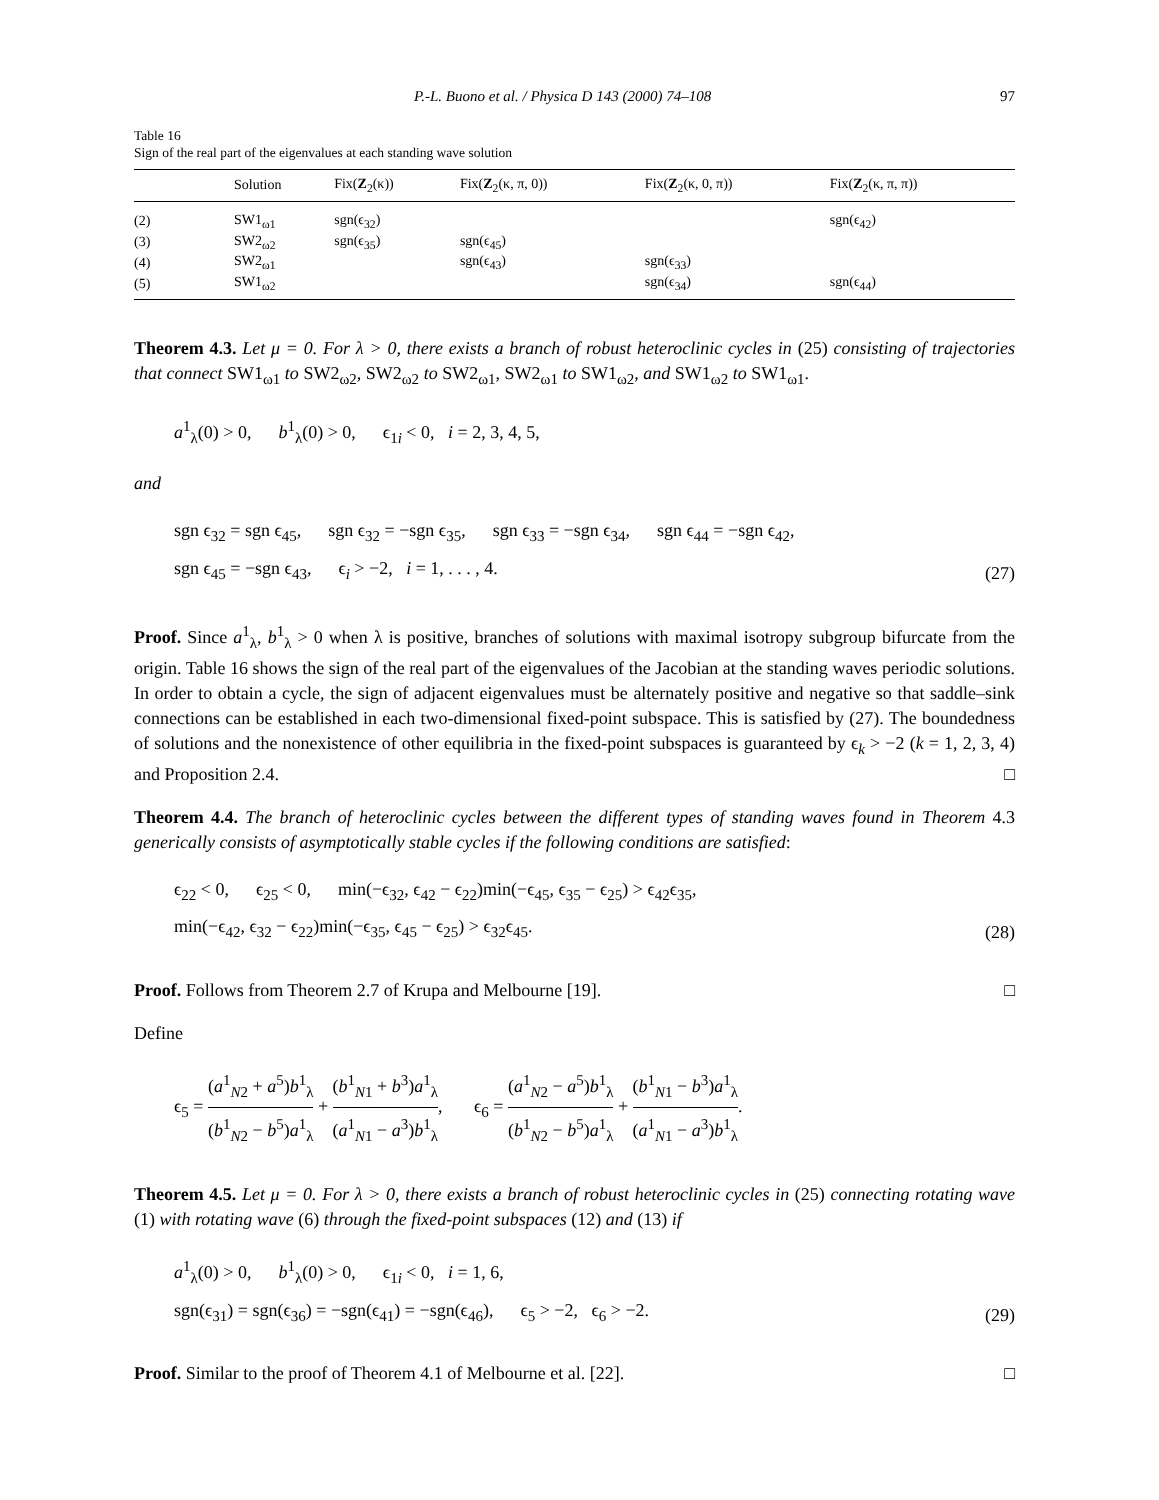P.-L. Buono et al. / Physica D 143 (2000) 74–108 97
Table 16
Sign of the real part of the eigenvalues at each standing wave solution
| | Solution | Fix( Z<sub>2</sub>(κ)) | Fix( Z<sub>2</sub>(κ, π, 0)) | Fix( Z<sub>2</sub>(κ, 0, π)) | Fix( Z<sub>2</sub>(κ, π, π)) |
| --- | --- | --- | --- | --- | --- |
| (2) | SW1<sub>ω1</sub> | sgn(ϵ<sub>32</sub>) | | | sgn(ϵ<sub>42</sub>) |
| (3) | SW2<sub>ω2</sub> | sgn(ϵ<sub>35</sub>) | sgn(ϵ<sub>45</sub>) | | |
| (4) | SW2<sub>ω1</sub> | | sgn(ϵ<sub>43</sub>) | sgn(ϵ<sub>33</sub>) | |
| (5) | SW1<sub>ω2</sub> | | | sgn(ϵ<sub>34</sub>) | sgn(ϵ<sub>44</sub>) |
Theorem 4.3. Let μ = 0. For λ > 0, there exists a branch of robust heteroclinic cycles in (25) consisting of trajectories that connect SW1<sub>ω1</sub> to SW2<sub>ω2</sub>, SW2<sub>ω2</sub> to SW2<sub>ω1</sub>, SW2<sub>ω1</sub> to SW1<sub>ω2</sub>, and SW1<sub>ω2</sub> to SW1<sub>ω1</sub>.
a<sup>1</sup><sub>λ</sub>(0) > 0, b<sup>1</sup><sub>λ</sub>(0) > 0, ϵ<sub>1i</sub> < 0, i = 2, 3, 4, 5,
and
sgn ϵ<sub>32</sub> = sgn ϵ<sub>45</sub>, sgn ϵ<sub>32</sub> = −sgn ϵ<sub>35</sub>, sgn ϵ<sub>33</sub> = −sgn ϵ<sub>34</sub>, sgn ϵ<sub>44</sub> = −sgn ϵ<sub>42</sub>,
sgn ϵ<sub>45</sub> = −sgn ϵ<sub>43</sub>, ϵ<sub>i</sub> > −2, i = 1, . . . , 4. (27)
Proof. Since a<sup>1</sup><sub>λ</sub>, b<sup>1</sup><sub>λ</sub> > 0 when λ is positive, branches of solutions with maximal isotropy subgroup bifurcate from the origin. Table 16 shows the sign of the real part of the eigenvalues of the Jacobian at the standing waves periodic solutions. In order to obtain a cycle, the sign of adjacent eigenvalues must be alternately positive and negative so that saddle–sink connections can be established in each two-dimensional fixed-point subspace. This is satisfied by (27). The boundedness of solutions and the nonexistence of other equilibria in the fixed-point subspaces is guaranteed by ϵ<sub>k</sub> > −2 (k = 1, 2, 3, 4) and Proposition 2.4. □
Theorem 4.4. The branch of heteroclinic cycles between the different types of standing waves found in Theorem 4.3 generically consists of asymptotically stable cycles if the following conditions are satisfied:
ϵ<sub>22</sub> < 0, ϵ<sub>25</sub> < 0, min(−ϵ<sub>32</sub>, ϵ<sub>42</sub> − ϵ<sub>22</sub>)min(−ϵ<sub>45</sub>, ϵ<sub>35</sub> − ϵ<sub>25</sub>) > ϵ<sub>42</sub>ϵ<sub>35</sub>,
min(−ϵ<sub>42</sub>, ϵ<sub>32</sub> − ϵ<sub>22</sub>)min(−ϵ<sub>35</sub>, ϵ<sub>45</sub> − ϵ<sub>25</sub>) > ϵ<sub>32</sub>ϵ<sub>45</sub>. (28)
Proof. Follows from Theorem 2.7 of Krupa and Melbourne [19]. □
Define
ϵ<sub>5</sub> = (a<sup>1</sup><sub>N2</sub> + a<sup>5</sup>)b<sup>1</sup><sub>λ</sub> (b<sup>1</sup><sub>N2</sub> − b<sup>5</sup>)a<sup>1</sup><sub>λ</sub> + (b<sup>1</sup><sub>N1</sub> + b<sup>3</sup>)a<sup>1</sup><sub>λ</sub> (a<sup>1</sup><sub>N1</sub> − a<sup>3</sup>)b<sup>1</sup><sub>λ</sub>, ϵ<sub>6</sub> = (a<sup>1</sup><sub>N2</sub> − a<sup>5</sup>)b<sup>1</sup><sub>λ</sub> (b<sup>1</sup><sub>N2</sub> − b<sup>5</sup>)a<sup>1</sup><sub>λ</sub> + (b<sup>1</sup><sub>N1</sub> − b<sup>3</sup>)a<sup>1</sup><sub>λ</sub> (a<sup>1</sup><sub>N1</sub> − a<sup>3</sup>)b<sup>1</sup><sub>λ</sub>.
Theorem 4.5. Let μ = 0. For λ > 0, there exists a branch of robust heteroclinic cycles in (25) connecting rotating wave (1) with rotating wave (6) through the fixed-point subspaces (12) and (13) if
a<sup>1</sup><sub>λ</sub>(0) > 0, b<sup>1</sup><sub>λ</sub>(0) > 0, ϵ<sub>1i</sub> < 0, i = 1, 6,
sgn(ϵ<sub>31</sub>) = sgn(ϵ<sub>36</sub>) = −sgn(ϵ<sub>41</sub>) = −sgn(ϵ<sub>46</sub>), ϵ<sub>5</sub> > −2, ϵ<sub>6</sub> > −2. (29)
Proof. Similar to the proof of Theorem 4.1 of Melbourne et al. [22]. □